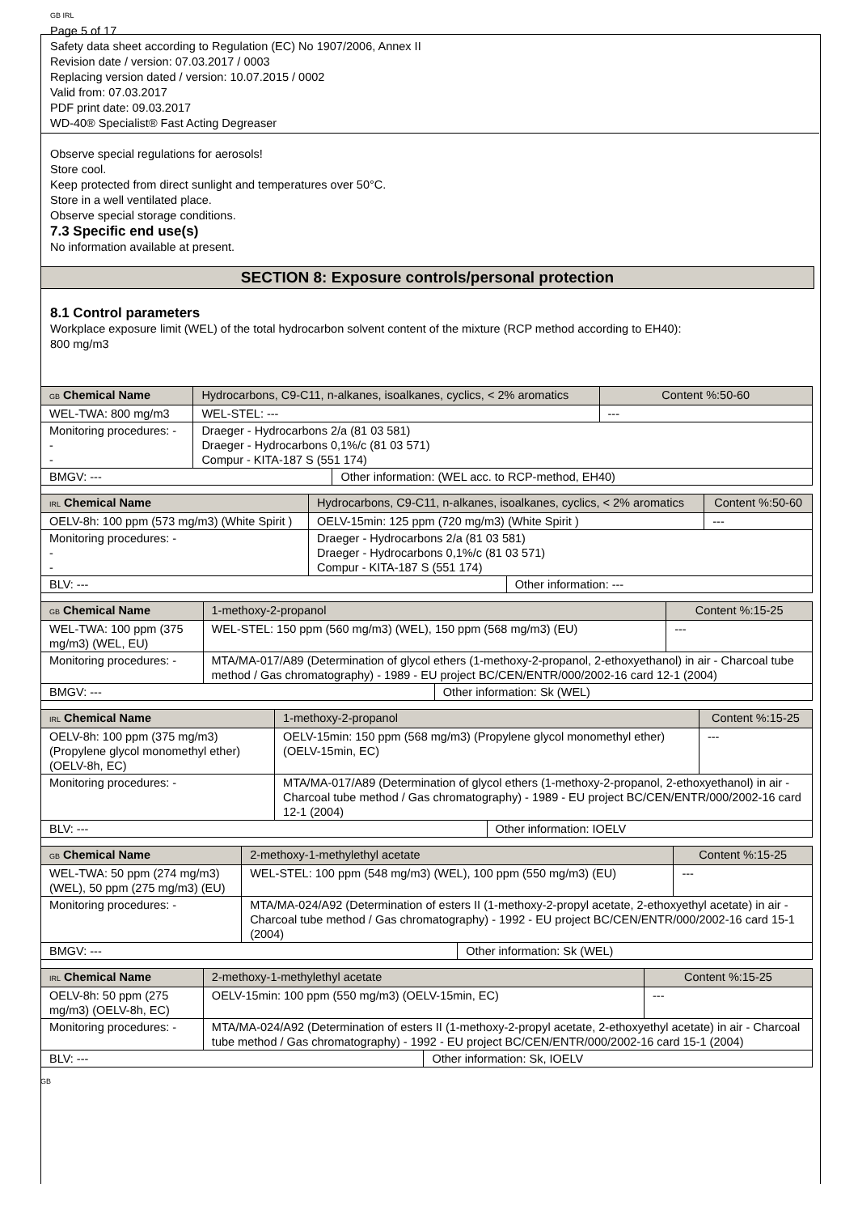GB IRL
Page 5 of 17
Safety data sheet according to Regulation (EC) No 1907/2006, Annex II
Revision date / version: 07.03.2017 / 0003
Replacing version dated / version: 10.07.2015 / 0002
Valid from: 07.03.2017
PDF print date: 09.03.2017
WD-40® Specialist® Fast Acting Degreaser
Observe special regulations for aerosols!
Store cool.
Keep protected from direct sunlight and temperatures over 50°C.
Store in a well ventilated place.
Observe special storage conditions.
7.3 Specific end use(s)
No information available at present.
SECTION 8: Exposure controls/personal protection
8.1 Control parameters
Workplace exposure limit (WEL) of the total hydrocarbon solvent content of the mixture (RCP method according to EH40):
800 mg/m3
| GB Chemical Name | Hydrocarbons, C9-C11, n-alkanes, isoalkanes, cyclics, < 2% aromatics | | | Content %:50-60 |
| WEL-TWA: 800 mg/m3 | | WEL-STEL: --- | | --- |
| Monitoring procedures: - - - | | Draeger - Hydrocarbons 2/a (81 03 581) Draeger - Hydrocarbons 0,1%/c (81 03 571) Compur - KITA-187 S (551 174) | | |
| BMGV: --- | | | Other information: (WEL acc. to RCP-method, EH40) | |
| IRL Chemical Name | Hydrocarbons, C9-C11, n-alkanes, isoalkanes, cyclics, < 2% aromatics | | | Content %:50-60 |
| OELV-8h: 100 ppm (573 mg/m3) (White Spirit ) | | OELV-15min: 125 ppm (720 mg/m3) (White Spirit ) | | --- |
| Monitoring procedures: - - - | | Draeger - Hydrocarbons 2/a (81 03 581) Draeger - Hydrocarbons 0,1%/c (81 03 571) Compur - KITA-187 S (551 174) | | |
| BLV: --- | | | Other information: --- | |
| GB Chemical Name | 1-methoxy-2-propanol | | | Content %:15-25 |
| WEL-TWA: 100 ppm (375 mg/m3) (WEL, EU) | | WEL-STEL: 150 ppm (560 mg/m3) (WEL), 150 ppm (568 mg/m3) (EU) | | --- |
| Monitoring procedures: - | | MTA/MA-017/A89 (Determination of glycol ethers (1-methoxy-2-propanol, 2-ethoxyethanol) in air - Charcoal tube method / Gas chromatography) - 1989 - EU project BC/CEN/ENTR/000/2002-16 card 12-1 (2004) | | |
| BMGV: --- | | | Other information: Sk (WEL) | |
| IRL Chemical Name | 1-methoxy-2-propanol | | | Content %:15-25 |
| OELV-8h: 100 ppm (375 mg/m3) (Propylene glycol monomethyl ether) (OELV-8h, EC) | | OELV-15min: 150 ppm (568 mg/m3) (Propylene glycol monomethyl ether) (OELV-15min, EC) | | --- |
| Monitoring procedures: - | | MTA/MA-017/A89 (Determination of glycol ethers (1-methoxy-2-propanol, 2-ethoxyethanol) in air - Charcoal tube method / Gas chromatography) - 1989 - EU project BC/CEN/ENTR/000/2002-16 card 12-1 (2004) | | |
| BLV: --- | | | Other information: IOELV | |
| GB Chemical Name | 2-methoxy-1-methylethyl acetate | | | Content %:15-25 |
| WEL-TWA: 50 ppm (274 mg/m3) (WEL), 50 ppm (275 mg/m3) (EU) | | WEL-STEL: 100 ppm (548 mg/m3) (WEL), 100 ppm (550 mg/m3) (EU) | | --- |
| Monitoring procedures: - | | MTA/MA-024/A92 (Determination of esters II (1-methoxy-2-propyl acetate, 2-ethoxyethyl acetate) in air - Charcoal tube method / Gas chromatography) - 1992 - EU project BC/CEN/ENTR/000/2002-16 card 15-1 (2004) | | |
| BMGV: --- | | | Other information: Sk (WEL) | |
| IRL Chemical Name | 2-methoxy-1-methylethyl acetate | | | Content %:15-25 |
| OELV-8h: 50 ppm (275 mg/m3) (OELV-8h, EC) | | OELV-15min: 100 ppm (550 mg/m3) (OELV-15min, EC) | | --- |
| Monitoring procedures: - | | MTA/MA-024/A92 (Determination of esters II (1-methoxy-2-propyl acetate, 2-ethoxyethyl acetate) in air - Charcoal tube method / Gas chromatography) - 1992 - EU project BC/CEN/ENTR/000/2002-16 card 15-1 (2004) | | |
| BLV: --- | | | Other information: Sk, IOELV | |
GB